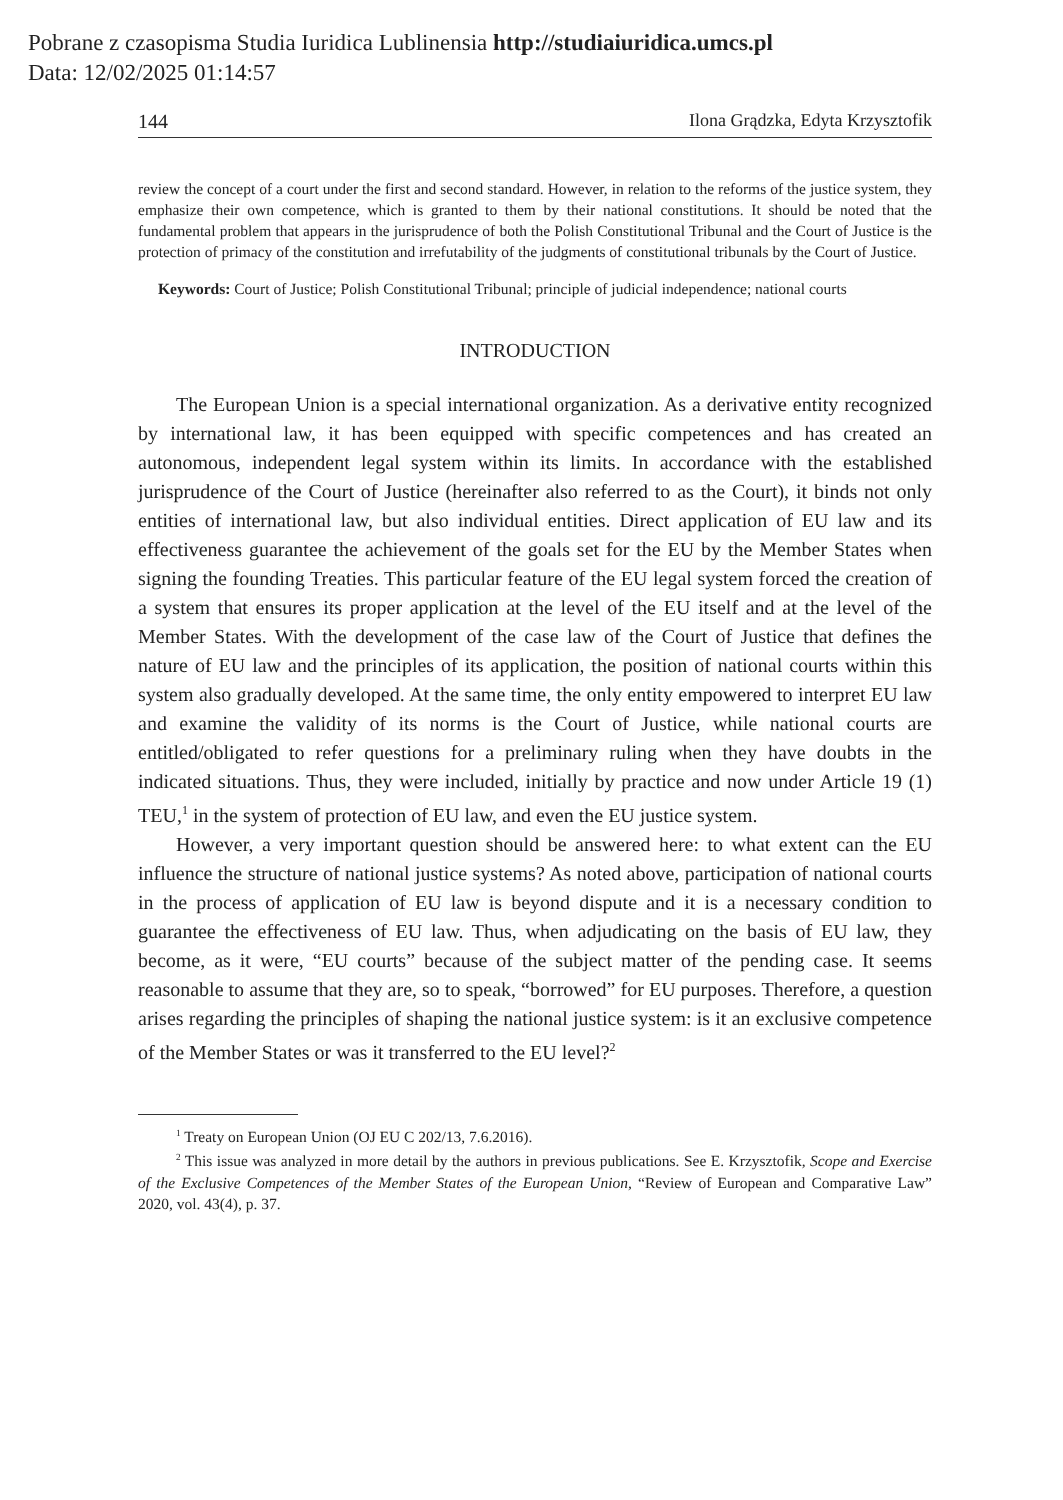Pobrane z czasopisma Studia Iuridica Lublinensia http://studiaiuridica.umcs.pl
Data: 12/02/2025 01:14:57
144 Ilona Grądzka, Edyta Krzysztofik
review the concept of a court under the first and second standard. However, in relation to the reforms of the justice system, they emphasize their own competence, which is granted to them by their national constitutions. It should be noted that the fundamental problem that appears in the jurisprudence of both the Polish Constitutional Tribunal and the Court of Justice is the protection of primacy of the constitution and irrefutability of the judgments of constitutional tribunals by the Court of Justice.
Keywords: Court of Justice; Polish Constitutional Tribunal; principle of judicial independence; national courts
INTRODUCTION
The European Union is a special international organization. As a derivative entity recognized by international law, it has been equipped with specific competences and has created an autonomous, independent legal system within its limits. In accordance with the established jurisprudence of the Court of Justice (hereinafter also referred to as the Court), it binds not only entities of international law, but also individual entities. Direct application of EU law and its effectiveness guarantee the achievement of the goals set for the EU by the Member States when signing the founding Treaties. This particular feature of the EU legal system forced the creation of a system that ensures its proper application at the level of the EU itself and at the level of the Member States. With the development of the case law of the Court of Justice that defines the nature of EU law and the principles of its application, the position of national courts within this system also gradually developed. At the same time, the only entity empowered to interpret EU law and examine the validity of its norms is the Court of Justice, while national courts are entitled/obligated to refer questions for a preliminary ruling when they have doubts in the indicated situations. Thus, they were included, initially by practice and now under Article 19 (1) TEU,<sup>1</sup> in the system of protection of EU law, and even the EU justice system.
However, a very important question should be answered here: to what extent can the EU influence the structure of national justice systems? As noted above, participation of national courts in the process of application of EU law is beyond dispute and it is a necessary condition to guarantee the effectiveness of EU law. Thus, when adjudicating on the basis of EU law, they become, as it were, “EU courts” because of the subject matter of the pending case. It seems reasonable to assume that they are, so to speak, “borrowed” for EU purposes. Therefore, a question arises regarding the principles of shaping the national justice system: is it an exclusive competence of the Member States or was it transferred to the EU level?<sup>2</sup>
<sup>1</sup> Treaty on European Union (OJ EU C 202/13, 7.6.2016).
<sup>2</sup> This issue was analyzed in more detail by the authors in previous publications. See E. Krzysztofik, Scope and Exercise of the Exclusive Competences of the Member States of the European Union, “Review of European and Comparative Law” 2020, vol. 43(4), p. 37.